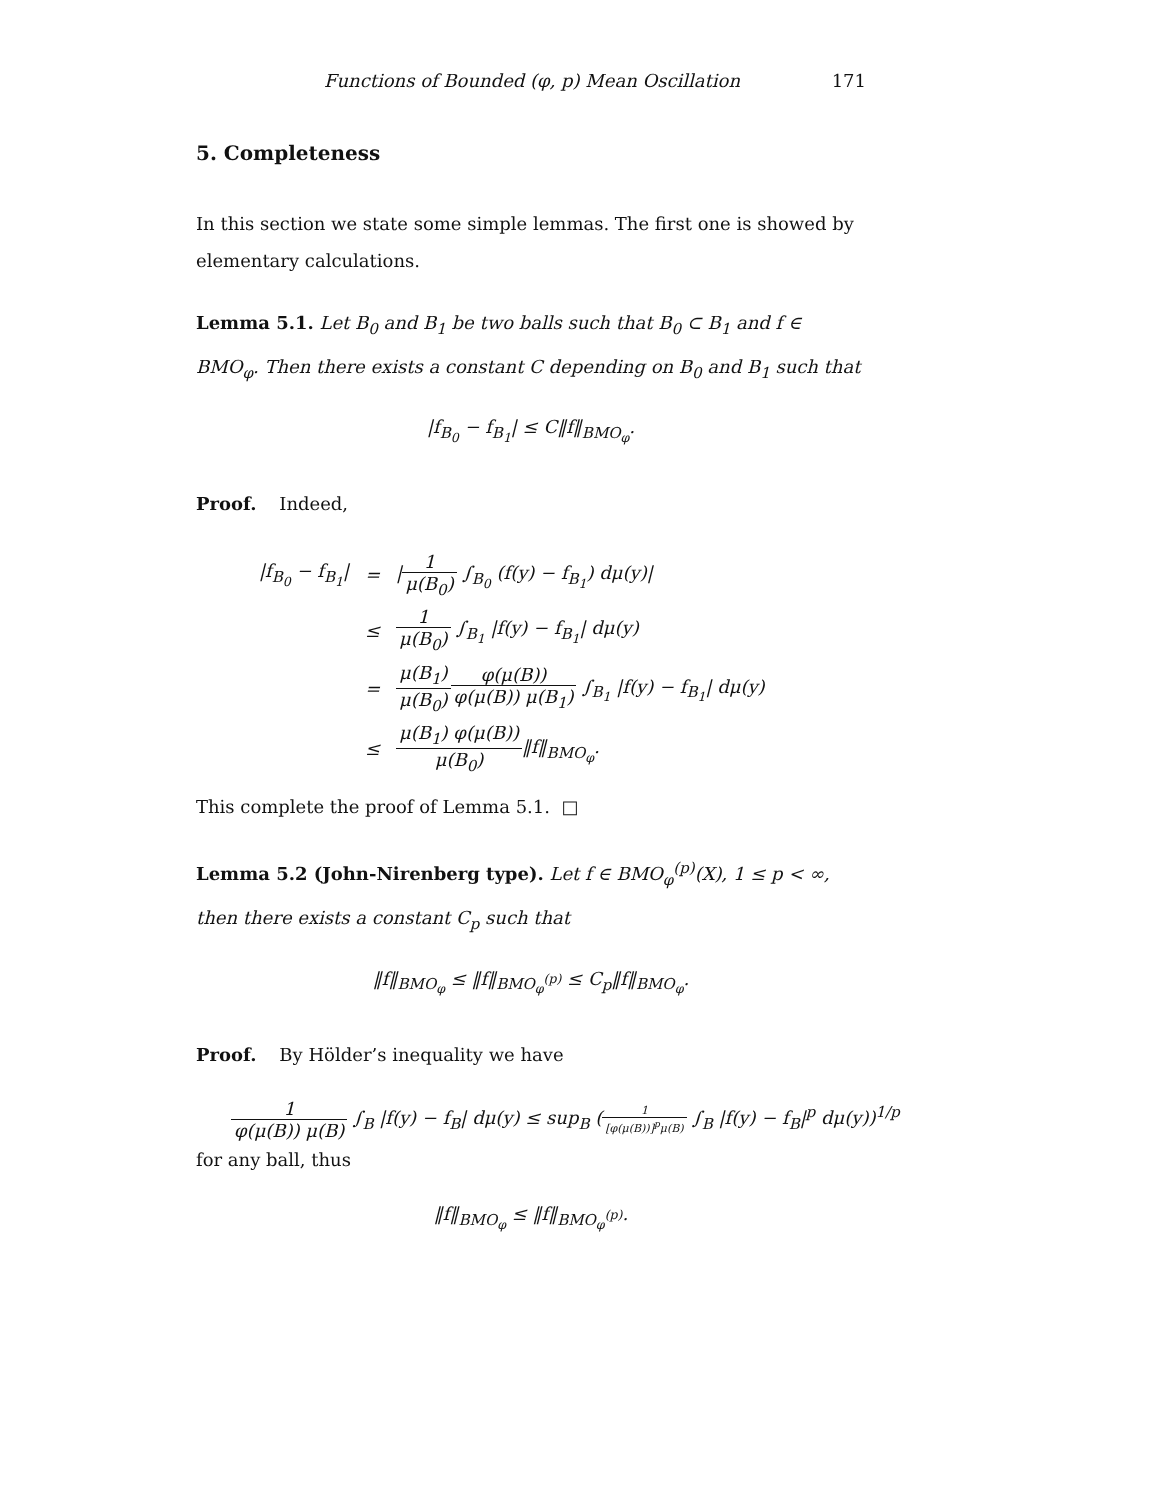Functions of Bounded (φ, p) Mean Oscillation 171
5. Completeness
In this section we state some simple lemmas. The first one is showed by elementary calculations.
Lemma 5.1. Let B<sub>0</sub> and B<sub>1</sub> be two balls such that B<sub>0</sub> ⊂ B<sub>1</sub> and f ∈ BMO<sub>φ</sub>. Then there exists a constant C depending on B<sub>0</sub> and B<sub>1</sub> such that
|f<sub>B<sub>0</sub></sub> − f<sub>B<sub>1</sub></sub>| ≤ C‖f‖<sub>BMO<sub>φ</sub></sub>.
Proof. Indeed,
| /f<sub>B<sub>0</sub></sub> − f<sub>B<sub>1</sub></sub>/ | = | / 1 μ(B<sub>0</sub>) ∫<sub>B<sub>0</sub></sub> (f(y) − f<sub>B<sub>1</sub></sub>) dμ(y)/ |
| | ≤ | 1 μ(B<sub>0</sub>) ∫<sub>B<sub>1</sub></sub> /f(y) − f<sub>B<sub>1</sub></sub>/ dμ(y) |
| | = | μ(B<sub>1</sub>) μ(B<sub>0</sub>) φ(μ(B)) φ(μ(B)) μ(B<sub>1</sub>) ∫<sub>B<sub>1</sub></sub> /f(y) − f<sub>B<sub>1</sub></sub>/ dμ(y) |
| | ≤ | μ(B<sub>1</sub>) φ(μ(B)) μ(B<sub>0</sub>) ‖f‖<sub>BMO<sub>φ</sub></sub>. |
This complete the proof of Lemma 5.1. □
Lemma 5.2 (John-Nirenberg type). Let f ∈ BMO<sub>φ</sub><sup>(p)</sup>(X), 1 ≤ p < ∞, then there exists a constant C<sub>p</sub> such that
‖f‖<sub>BMO<sub>φ</sub></sub> ≤ ‖f‖<sub>BMO<sub>φ</sub><sup>(p)</sup></sub> ≤ C<sub>p</sub>‖f‖<sub>BMO<sub>φ</sub></sub>.
Proof. By Hölder’s inequality we have
1 φ(μ(B)) μ(B) ∫<sub>B</sub> |f(y) − f<sub>B</sub>| dμ(y) ≤ sup<sub>B</sub> (1 [φ(μ(B))]<sup>p</sup>μ(B) ∫<sub>B</sub> |f(y) − f<sub>B</sub>|<sup>p</sup> dμ(y))<sup>1/p</sup>
for any ball, thus
‖f‖<sub>BMO<sub>φ</sub></sub> ≤ ‖f‖<sub>BMO<sub>φ</sub><sup>(p)</sup></sub>.